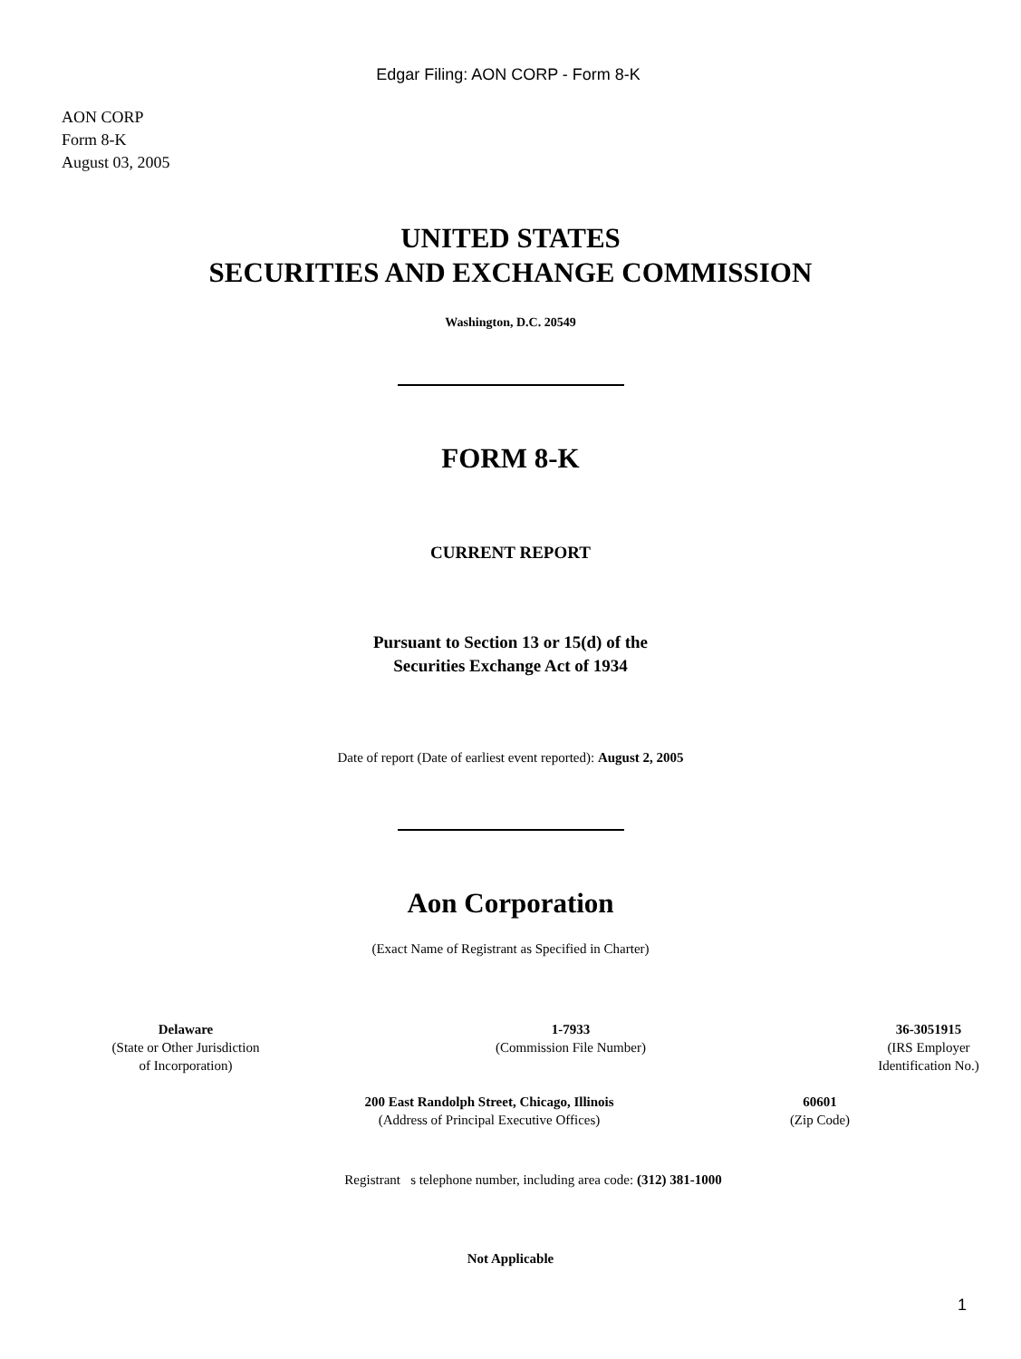Edgar Filing: AON CORP - Form 8-K
AON CORP
Form 8-K
August 03, 2005
UNITED STATES
SECURITIES AND EXCHANGE COMMISSION
Washington, D.C. 20549
FORM 8-K
CURRENT REPORT
Pursuant to Section 13 or 15(d) of the
Securities Exchange Act of 1934
Date of report (Date of earliest event reported): August 2, 2005
Aon Corporation
(Exact Name of Registrant as Specified in Charter)
| Delaware (State or Other Jurisdiction of Incorporation) | 1-7933 (Commission File Number) | 36-3051915 (IRS Employer Identification No.) |
| 200 East Randolph Street, Chicago, Illinois (Address of Principal Executive Offices) | 60601 (Zip Code) |
Registrant s telephone number, including area code: (312) 381-1000
Not Applicable
1